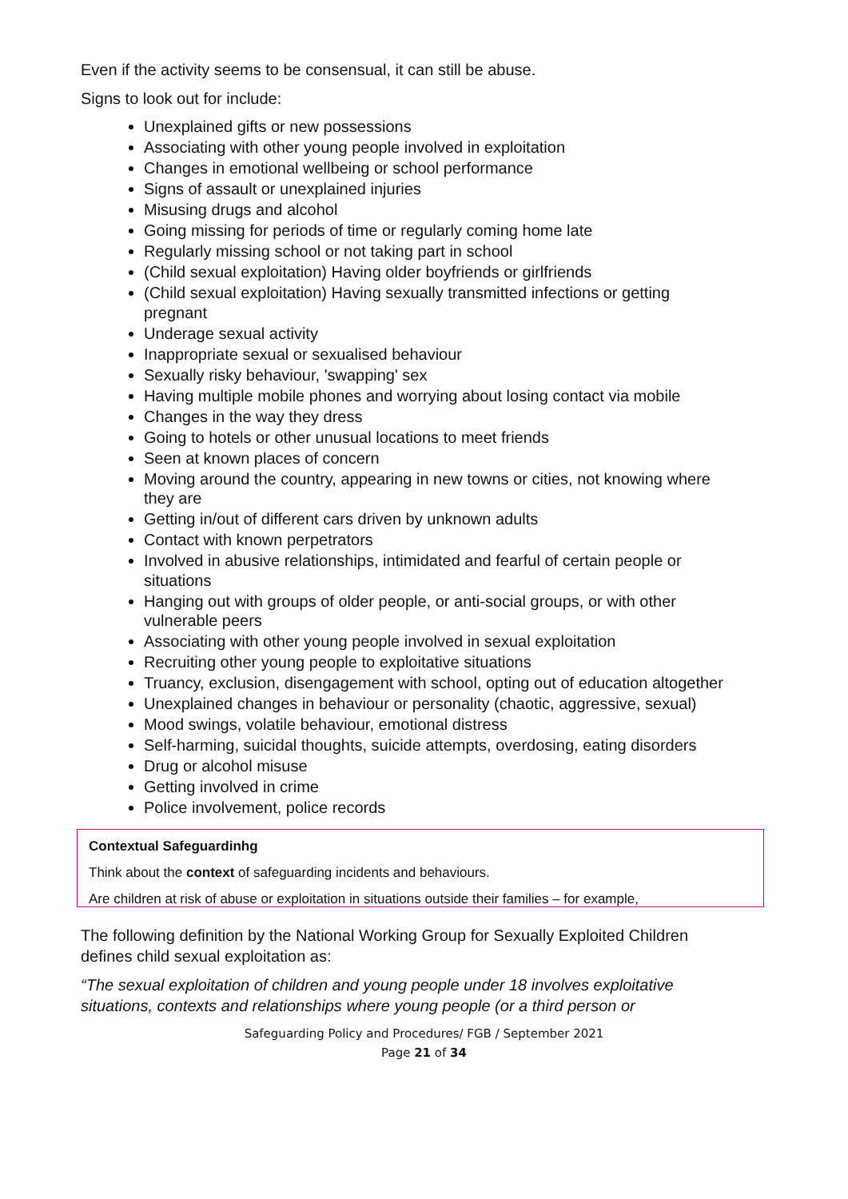Even if the activity seems to be consensual, it can still be abuse.
Signs to look out for include:
Unexplained gifts or new possessions
Associating with other young people involved in exploitation
Changes in emotional wellbeing or school performance
Signs of assault or unexplained injuries
Misusing drugs and alcohol
Going missing for periods of time or regularly coming home late
Regularly missing school or not taking part in school
(Child sexual exploitation) Having older boyfriends or girlfriends
(Child sexual exploitation) Having sexually transmitted infections or getting pregnant
Underage sexual activity
Inappropriate sexual or sexualised behaviour
Sexually risky behaviour, 'swapping' sex
Having multiple mobile phones and worrying about losing contact via mobile
Changes in the way they dress
Going to hotels or other unusual locations to meet friends
Seen at known places of concern
Moving around the country, appearing in new towns or cities, not knowing where they are
Getting in/out of different cars driven by unknown adults
Contact with known perpetrators
Involved in abusive relationships, intimidated and fearful of certain people or situations
Hanging out with groups of older people, or anti-social groups, or with other vulnerable peers
Associating with other young people involved in sexual exploitation
Recruiting other young people to exploitative situations
Truancy, exclusion, disengagement with school, opting out of education altogether
Unexplained changes in behaviour or personality (chaotic, aggressive, sexual)
Mood swings, volatile behaviour, emotional distress
Self-harming, suicidal thoughts, suicide attempts, overdosing, eating disorders
Drug or alcohol misuse
Getting involved in crime
Police involvement, police records
Contextual Safeguardinhg
Think about the context of safeguarding incidents and behaviours.
Are children at risk of abuse or exploitation in situations outside their families – for example,
The following definition by the National Working Group for Sexually Exploited Children defines child sexual exploitation as:
“The sexual exploitation of children and young people under 18 involves exploitative situations, contexts and relationships where young people (or a third person or
Safeguarding Policy and Procedures/ FGB / September 2021
Page 21 of 34